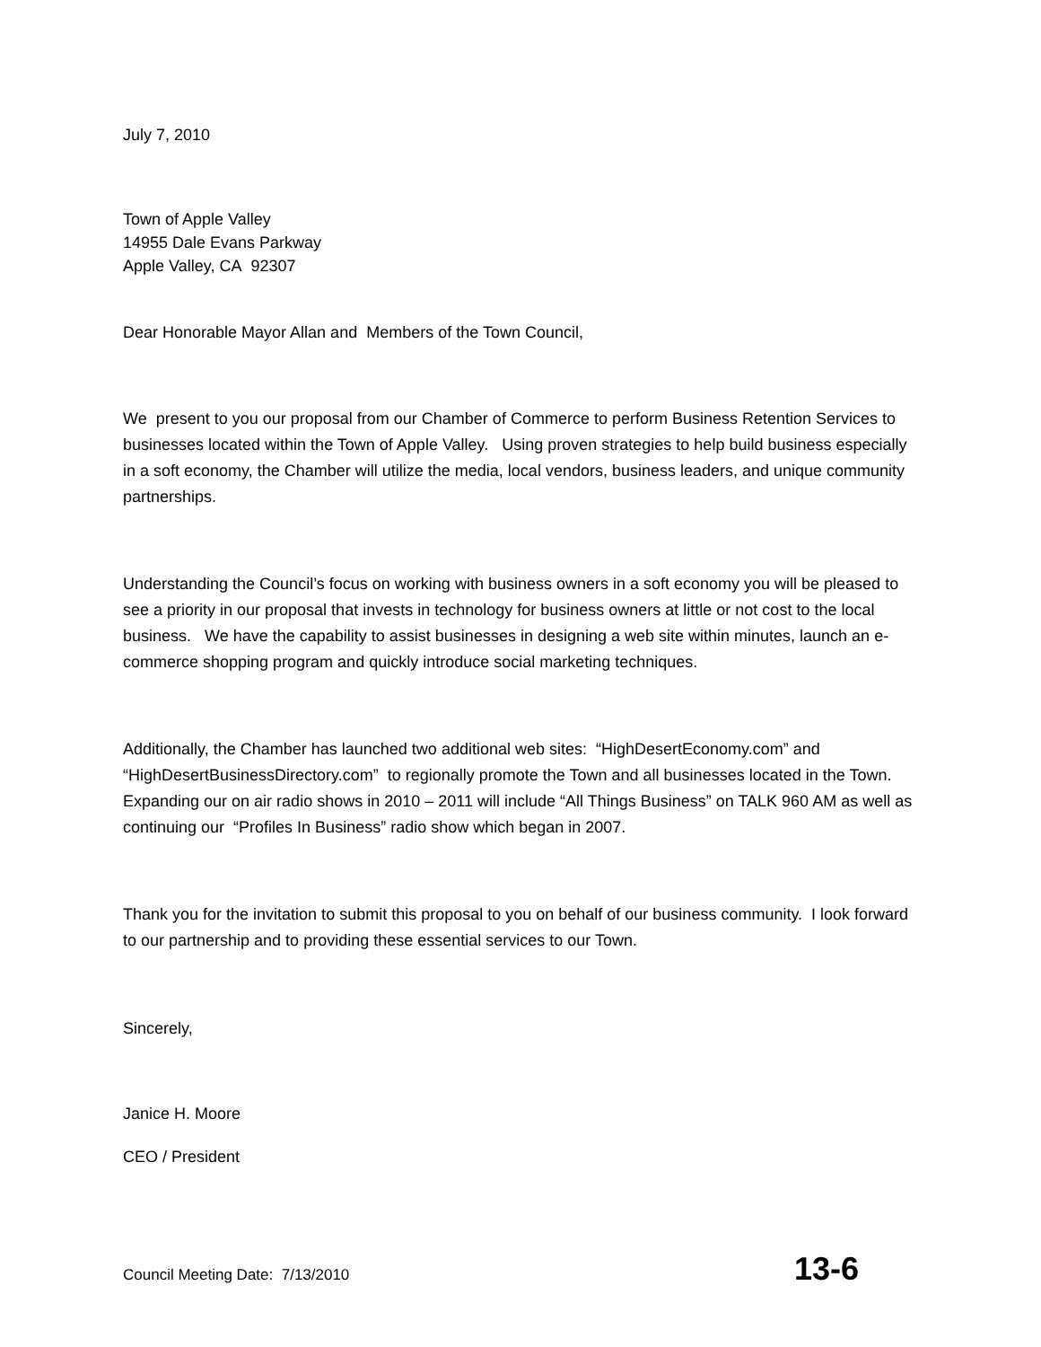July 7, 2010
Town of Apple Valley
14955 Dale Evans Parkway
Apple Valley, CA 92307
Dear Honorable Mayor Allan and Members of the Town Council,
We present to you our proposal from our Chamber of Commerce to perform Business Retention Services to businesses located within the Town of Apple Valley. Using proven strategies to help build business especially in a soft economy, the Chamber will utilize the media, local vendors, business leaders, and unique community partnerships.
Understanding the Council’s focus on working with business owners in a soft economy you will be pleased to see a priority in our proposal that invests in technology for business owners at little or not cost to the local business. We have the capability to assist businesses in designing a web site within minutes, launch an e-commerce shopping program and quickly introduce social marketing techniques.
Additionally, the Chamber has launched two additional web sites: “HighDesertEconomy.com” and “HighDesertBusinessDirectory.com” to regionally promote the Town and all businesses located in the Town. Expanding our on air radio shows in 2010 – 2011 will include “All Things Business” on TALK 960 AM as well as continuing our “Profiles In Business” radio show which began in 2007.
Thank you for the invitation to submit this proposal to you on behalf of our business community. I look forward to our partnership and to providing these essential services to our Town.
Sincerely,
Janice H. Moore
CEO / President
Council Meeting Date: 7/13/2010 13-6